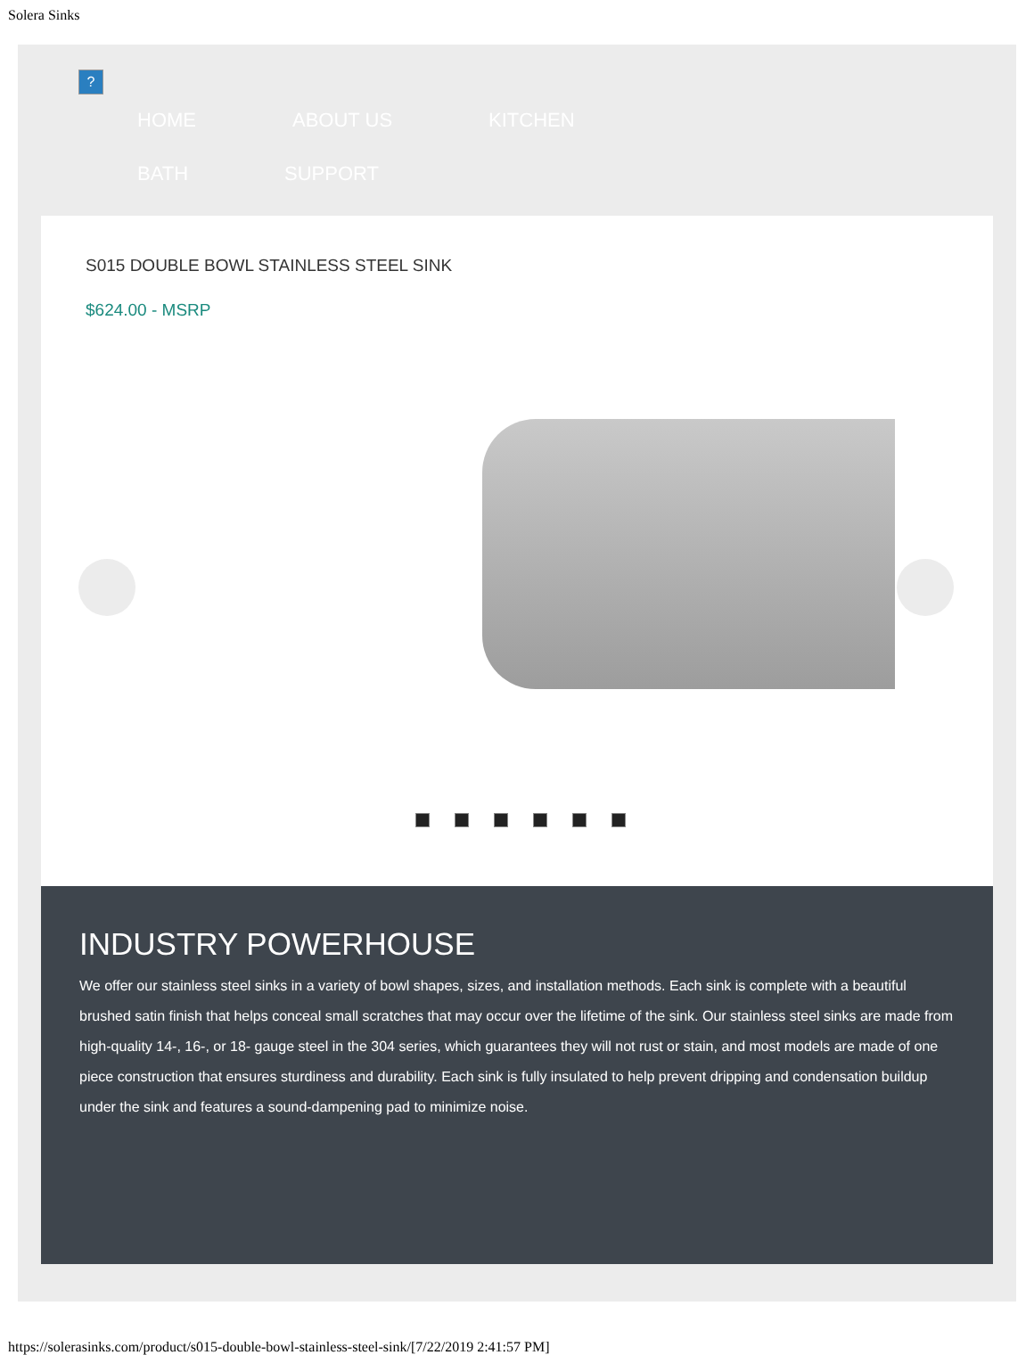Solera Sinks
?
HOME ABOUT US KITCHEN BATH SUPPORT
S015 DOUBLE BOWL STAINLESS STEEL SINK
$624.00 - MSRP
INDUSTRY POWERHOUSE
We offer our stainless steel sinks in a variety of bowl shapes, sizes, and installation methods. Each sink is complete with a beautiful brushed satin finish that helps conceal small scratches that may occur over the lifetime of the sink. Our stainless steel sinks are made from high-quality 14-, 16-, or 18- gauge steel in the 304 series, which guarantees they will not rust or stain, and most models are made of one piece construction that ensures sturdiness and durability. Each sink is fully insulated to help prevent dripping and condensation buildup under the sink and features a sound-dampening pad to minimize noise.
https://solerasinks.com/product/s015-double-bowl-stainless-steel-sink/[7/22/2019 2:41:57 PM]